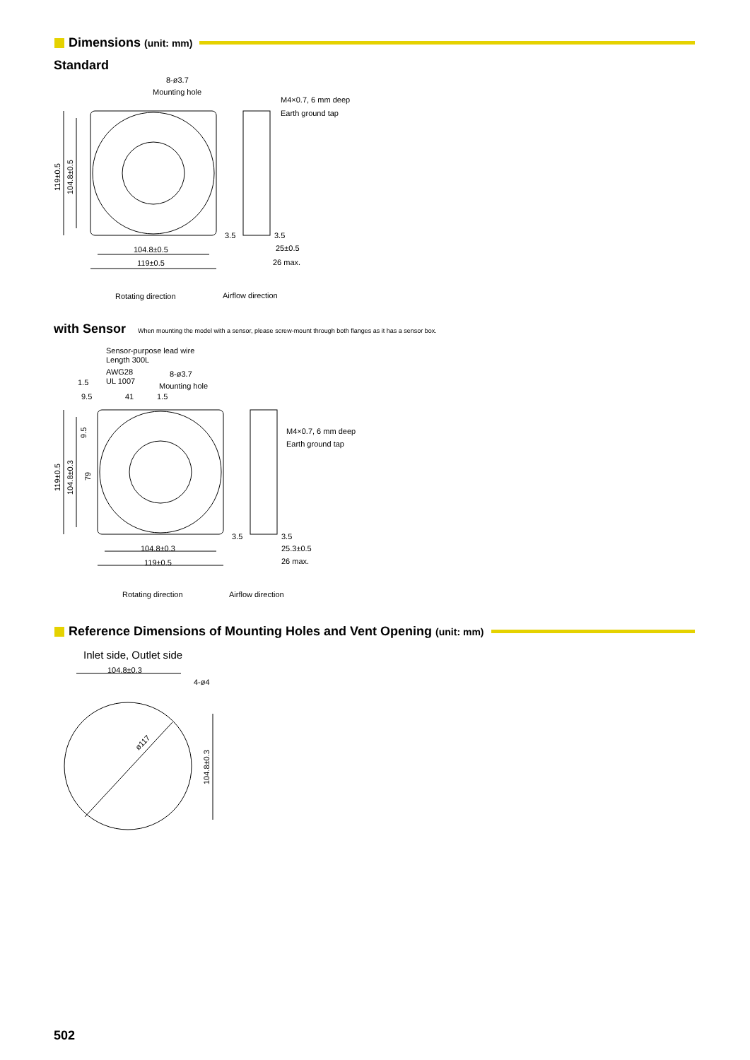Dimensions (unit: mm)
Standard
with Sensor When mounting the model with a sensor, please screw-mount through both flanges as it has a sensor box.
Reference Dimensions of Mounting Holes and Vent Opening (unit: mm)
Inlet side, Outlet side
8-ø3.7
Mounting hole
M4×0.7, 6 mm deep
Earth ground tap
119±0.5
104.8±0.5
104.8±0.5
119±0.5
3.5
3.5
25±0.5
26 max.
Rotating direction
Airflow direction
Sensor-purpose lead wire
Length 300L
AWG28
UL 1007
8-ø3.7
Mounting hole
1.5
9.5
41
1.5
M4×0.7, 6 mm deep
Earth ground tap
119±0.5
104.8±0.3
9.5
79
104.8±0.3
119±0.5
3.5
3.5
25.3±0.5
26 max.
Rotating direction
Airflow direction
104.8±0.3
4-ø4
ø117
104.8±0.3
502